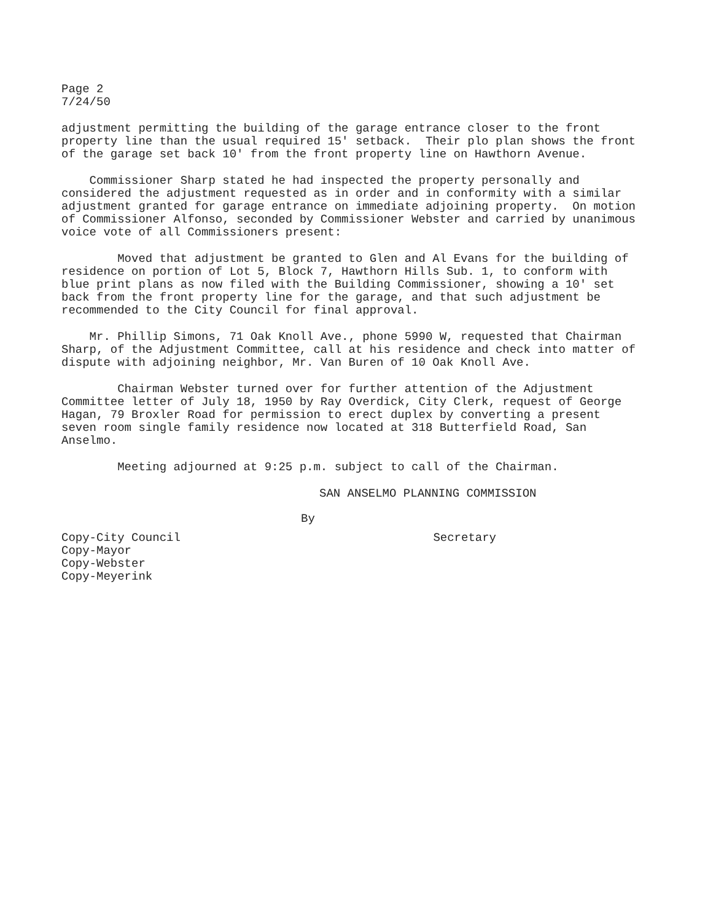Page 2
7/24/50
adjustment permitting the building of the garage entrance closer to the front property line than the usual required 15' setback. Their plo plan shows the front of the garage set back 10' from the front property line on Hawthorn Avenue.
Commissioner Sharp stated he had inspected the property personally and considered the adjustment requested as in order and in conformity with a similar adjustment granted for garage entrance on immediate adjoining property. On motion of Commissioner Alfonso, seconded by Commissioner Webster and carried by unanimous voice vote of all Commissioners present:
Moved that adjustment be granted to Glen and Al Evans for the building of residence on portion of Lot 5, Block 7, Hawthorn Hills Sub. 1, to conform with blue print plans as now filed with the Building Commissioner, showing a 10' set back from the front property line for the garage, and that such adjustment be recommended to the City Council for final approval.
Mr. Phillip Simons, 71 Oak Knoll Ave., phone 5990 W, requested that Chairman Sharp, of the Adjustment Committee, call at his residence and check into matter of dispute with adjoining neighbor, Mr. Van Buren of 10 Oak Knoll Ave.
Chairman Webster turned over for further attention of the Adjustment Committee letter of July 18, 1950 by Ray Overdick, City Clerk, request of George Hagan, 79 Broxler Road for permission to erect duplex by converting a present seven room single family residence now located at 318 Butterfield Road, San Anselmo.
Meeting adjourned at 9:25 p.m. subject to call of the Chairman.
SAN ANSELMO PLANNING COMMISSION
By
Copy-City Council
Copy-Mayor
Copy-Webster
Copy-Meyerink
Secretary